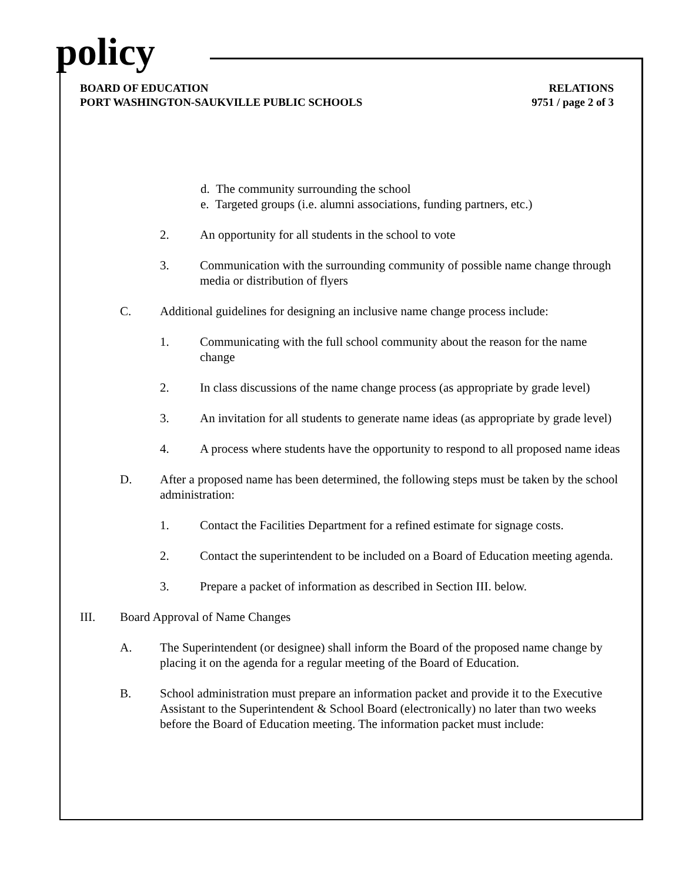policy
BOARD OF EDUCATION
PORT WASHINGTON-SAUKVILLE PUBLIC SCHOOLS
RELATIONS
9751 / page 2 of 3
d. The community surrounding the school
e. Targeted groups (i.e. alumni associations, funding partners, etc.)
2. An opportunity for all students in the school to vote
3. Communication with the surrounding community of possible name change through media or distribution of flyers
C. Additional guidelines for designing an inclusive name change process include:
1. Communicating with the full school community about the reason for the name change
2. In class discussions of the name change process (as appropriate by grade level)
3. An invitation for all students to generate name ideas (as appropriate by grade level)
4. A process where students have the opportunity to respond to all proposed name ideas
D. After a proposed name has been determined, the following steps must be taken by the school administration:
1. Contact the Facilities Department for a refined estimate for signage costs.
2. Contact the superintendent to be included on a Board of Education meeting agenda.
3. Prepare a packet of information as described in Section III. below.
III. Board Approval of Name Changes
A. The Superintendent (or designee) shall inform the Board of the proposed name change by placing it on the agenda for a regular meeting of the Board of Education.
B. School administration must prepare an information packet and provide it to the Executive Assistant to the Superintendent & School Board (electronically) no later than two weeks before the Board of Education meeting. The information packet must include: